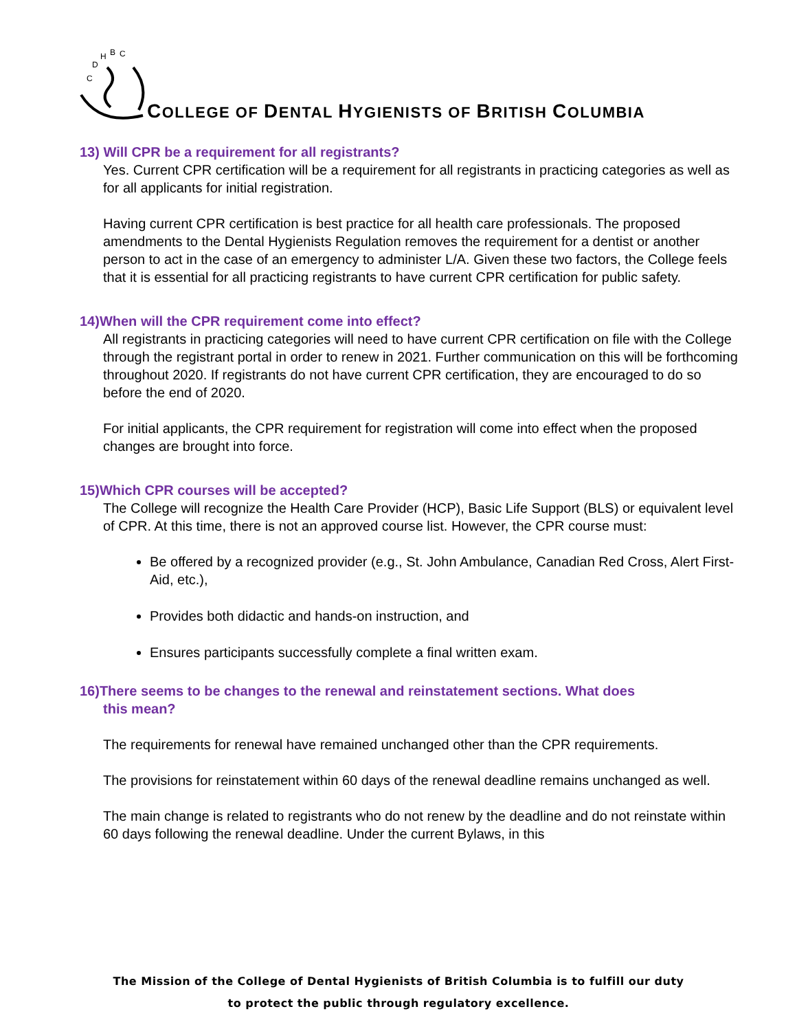C
D
H
B
C
COLLEGE OF DENTAL HYGIENISTS OF BRITISH COLUMBIA
13) Will CPR be a requirement for all registrants?
Yes. Current CPR certification will be a requirement for all registrants in practicing categories as well as for all applicants for initial registration.
Having current CPR certification is best practice for all health care professionals. The proposed amendments to the Dental Hygienists Regulation removes the requirement for a dentist or another person to act in the case of an emergency to administer L/A. Given these two factors, the College feels that it is essential for all practicing registrants to have current CPR certification for public safety.
14)When will the CPR requirement come into effect?
All registrants in practicing categories will need to have current CPR certification on file with the College through the registrant portal in order to renew in 2021. Further communication on this will be forthcoming throughout 2020. If registrants do not have current CPR certification, they are encouraged to do so before the end of 2020.
For initial applicants, the CPR requirement for registration will come into effect when the proposed changes are brought into force.
15)Which CPR courses will be accepted?
The College will recognize the Health Care Provider (HCP), Basic Life Support (BLS) or equivalent level of CPR. At this time, there is not an approved course list. However, the CPR course must:
Be offered by a recognized provider (e.g., St. John Ambulance, Canadian Red Cross, Alert First-Aid, etc.),
Provides both didactic and hands-on instruction, and
Ensures participants successfully complete a final written exam.
16)There seems to be changes to the renewal and reinstatement sections. What does
this mean?
The requirements for renewal have remained unchanged other than the CPR requirements.
The provisions for reinstatement within 60 days of the renewal deadline remains unchanged as well.
The main change is related to registrants who do not renew by the deadline and do not reinstate within 60 days following the renewal deadline. Under the current Bylaws, in this
The Mission of the College of Dental Hygienists of British Columbia is to fulfill our duty
to protect the public through regulatory excellence.